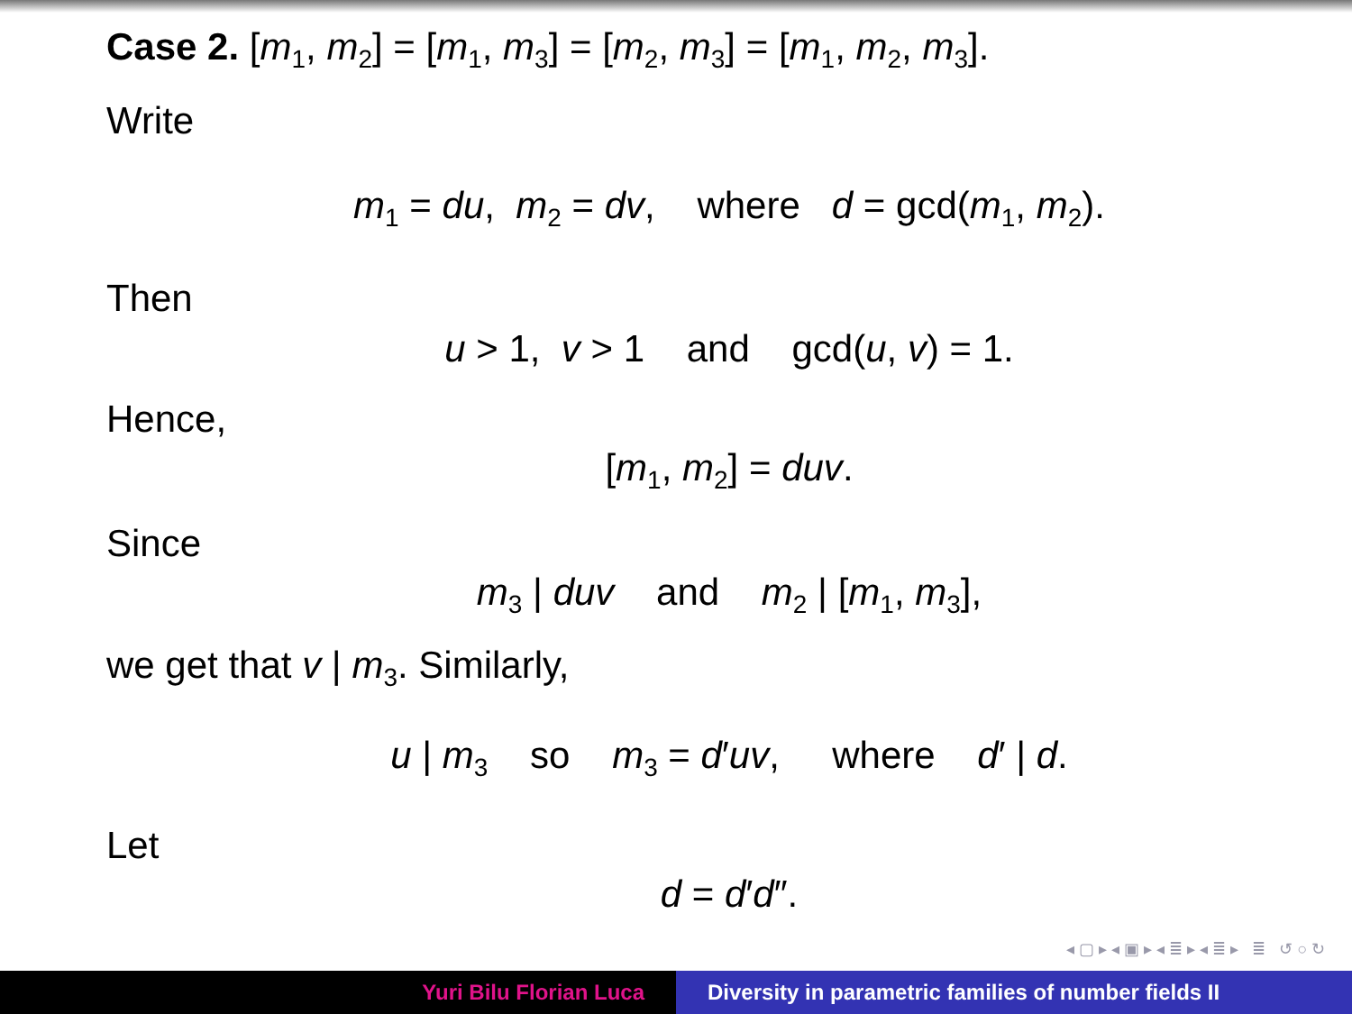Case 2. [m<sub>1</sub>, m<sub>2</sub>] = [m<sub>1</sub>, m<sub>3</sub>] = [m<sub>2</sub>, m<sub>3</sub>] = [m<sub>1</sub>, m<sub>2</sub>, m<sub>3</sub>].
Write
m<sub>1</sub> = du, m<sub>2</sub> = dv, where d = gcd(m<sub>1</sub>, m<sub>2</sub>).
Then
u > 1, v > 1 and gcd(u, v) = 1.
Hence,
[m<sub>1</sub>, m<sub>2</sub>] = duv.
Since
m<sub>3</sub> | duv and m<sub>2</sub> | [m<sub>1</sub>, m<sub>3</sub>],
we get that v | m<sub>3</sub>. Similarly,
u | m<sub>3</sub> so m<sub>3</sub> = d′uv, where d′ | d.
Let
d = d′d″.
◂ ▢ ▸ ◂ ▣ ▸ ◂ ≣ ▸ ◂ ≣ ▸ ≣ ↺ ○ ↻
Yuri Bilu Florian Luca Diversity in parametric families of number fields II